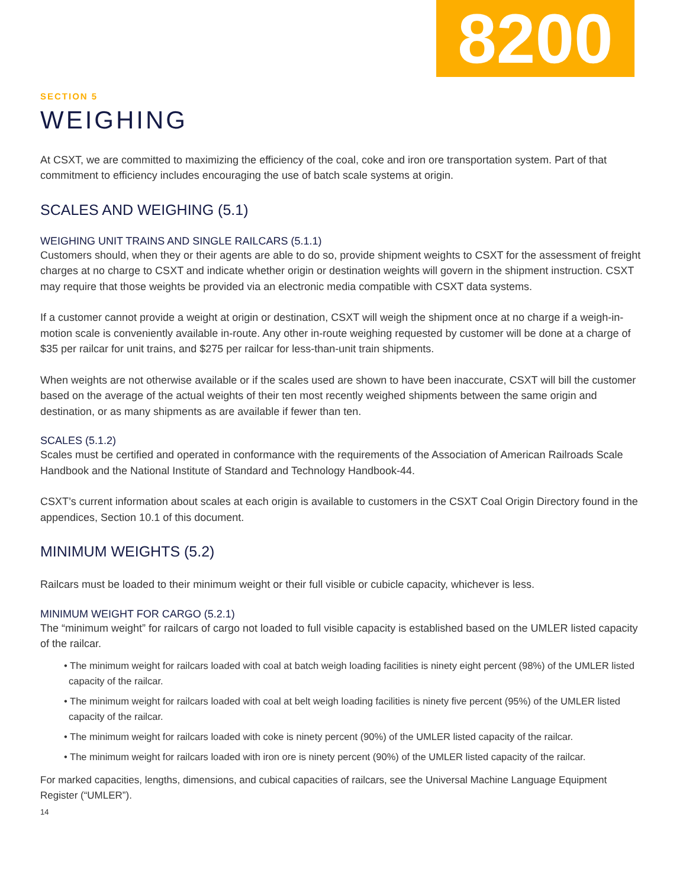8200
SECTION 5
WEIGHING
At CSXT, we are committed to maximizing the efficiency of the coal, coke and iron ore transportation system. Part of that commitment to efficiency includes encouraging the use of batch scale systems at origin.
SCALES AND WEIGHING (5.1)
WEIGHING UNIT TRAINS AND SINGLE RAILCARS (5.1.1)
Customers should, when they or their agents are able to do so, provide shipment weights to CSXT for the assessment of freight charges at no charge to CSXT and indicate whether origin or destination weights will govern in the shipment instruction. CSXT may require that those weights be provided via an electronic media compatible with CSXT data systems.
If a customer cannot provide a weight at origin or destination, CSXT will weigh the shipment once at no charge if a weigh-in-motion scale is conveniently available in-route. Any other in-route weighing requested by customer will be done at a charge of $35 per railcar for unit trains, and $275 per railcar for less-than-unit train shipments.
When weights are not otherwise available or if the scales used are shown to have been inaccurate, CSXT will bill the customer based on the average of the actual weights of their ten most recently weighed shipments between the same origin and destination, or as many shipments as are available if fewer than ten.
SCALES (5.1.2)
Scales must be certified and operated in conformance with the requirements of the Association of American Railroads Scale Handbook and the National Institute of Standard and Technology Handbook-44.
CSXT’s current information about scales at each origin is available to customers in the CSXT Coal Origin Directory found in the appendices, Section 10.1 of this document.
MINIMUM WEIGHTS (5.2)
Railcars must be loaded to their minimum weight or their full visible or cubicle capacity, whichever is less.
MINIMUM WEIGHT FOR CARGO (5.2.1)
The “minimum weight” for railcars of cargo not loaded to full visible capacity is established based on the UMLER listed capacity of the railcar.
• The minimum weight for railcars loaded with coal at batch weigh loading facilities is ninety eight percent (98%) of the UMLER listed capacity of the railcar.
• The minimum weight for railcars loaded with coal at belt weigh loading facilities is ninety five percent (95%) of the UMLER listed capacity of the railcar.
• The minimum weight for railcars loaded with coke is ninety percent (90%) of the UMLER listed capacity of the railcar.
• The minimum weight for railcars loaded with iron ore is ninety percent (90%) of the UMLER listed capacity of the railcar.
For marked capacities, lengths, dimensions, and cubical capacities of railcars, see the Universal Machine Language Equipment Register (“UMLER”).
14